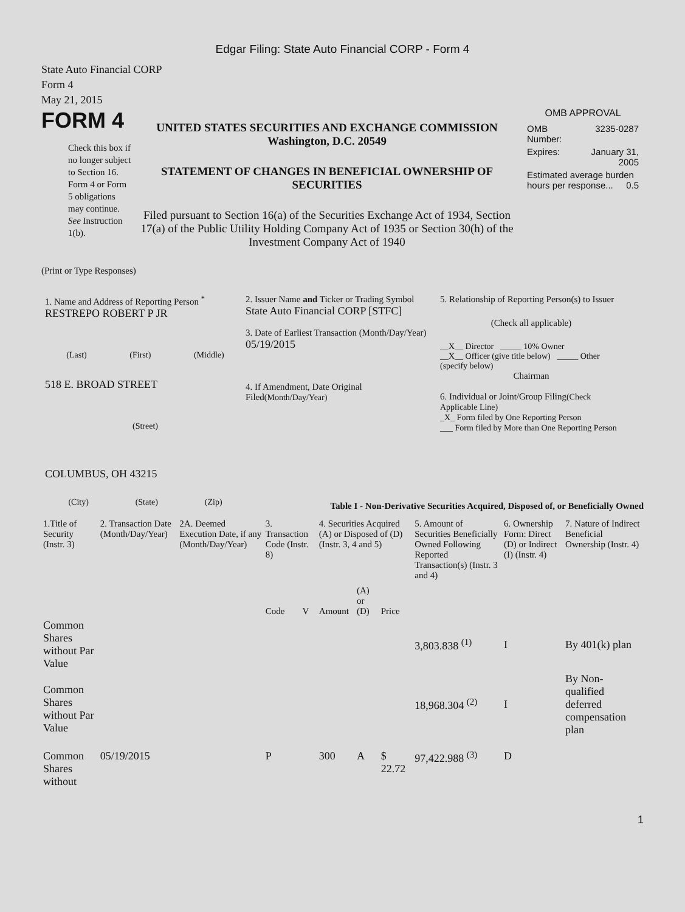Edgar Filing: State Auto Financial CORP - Form 4
State Auto Financial CORP
Form 4
May 21, 2015
FORM 4
Check this box if no longer subject to Section 16. Form 4 or Form 5 obligations may continue. See Instruction 1(b).
UNITED STATES SECURITIES AND EXCHANGE COMMISSION
Washington, D.C. 20549
STATEMENT OF CHANGES IN BENEFICIAL OWNERSHIP OF SECURITIES
Filed pursuant to Section 16(a) of the Securities Exchange Act of 1934, Section 17(a) of the Public Utility Holding Company Act of 1935 or Section 30(h) of the Investment Company Act of 1940
OMB APPROVAL
| OMB Number: | 3235-0287 |
| Expires: | January 31, 2005 |
| Estimated average burden hours per response... 0.5 | |
(Print or Type Responses)
1. Name and Address of Reporting Person <sup>*</sup>
RESTREPO ROBERT P JR
(Last) (First) (Middle)
518 E. BROAD STREET
(Street)
COLUMBUS, OH 43215
(City) (State) (Zip)
2. Issuer Name and Ticker or Trading Symbol
State Auto Financial CORP [STFC]
3. Date of Earliest Transaction (Month/Day/Year)
05/19/2015
4. If Amendment, Date Original Filed(Month/Day/Year)
5. Relationship of Reporting Person(s) to Issuer
(Check all applicable)
__X__ Director _____ 10% Owner
__X__ Officer (give title below) _____ Other (specify below)
Chairman
6. Individual or Joint/Group Filing(Check Applicable Line)
_X_ Form filed by One Reporting Person
___ Form filed by More than One Reporting Person
Table I - Non-Derivative Securities Acquired, Disposed of, or Beneficially Owned
| 1.Title of Security (Instr. 3) | 2. Transaction Date (Month/Day/Year) | 2A. Deemed Execution Date, if any (Month/Day/Year) | 3. Transaction Code (Instr. 8) | | 4. Securities Acquired (A) or Disposed of (D) (Instr. 3, 4 and 5) | | | 5. Amount of Securities Beneficially Owned Following Reported Transaction(s) (Instr. 3 and 4) | 6. Ownership Form: Direct (D) or Indirect (I) (Instr. 4) | 7. Nature of Indirect Beneficial Ownership (Instr. 4) |
| --- | --- | --- | --- | --- | --- | --- | --- | --- | --- | --- |
| | | | Code | V | Amount | (A) or (D) | Price | | | |
| Common Shares without Par Value | | | | | | | | 3,803.838 <sup>(1)</sup> | I | By 401(k) plan |
| Common Shares without Par Value | | | | | | | | 18,968.304 <sup>(2)</sup> | I | By Non-qualified deferred compensation plan |
| Common Shares without | 05/19/2015 | | P | | 300 | A | $ 22.72 | 97,422.988 <sup>(3)</sup> | D | |
1